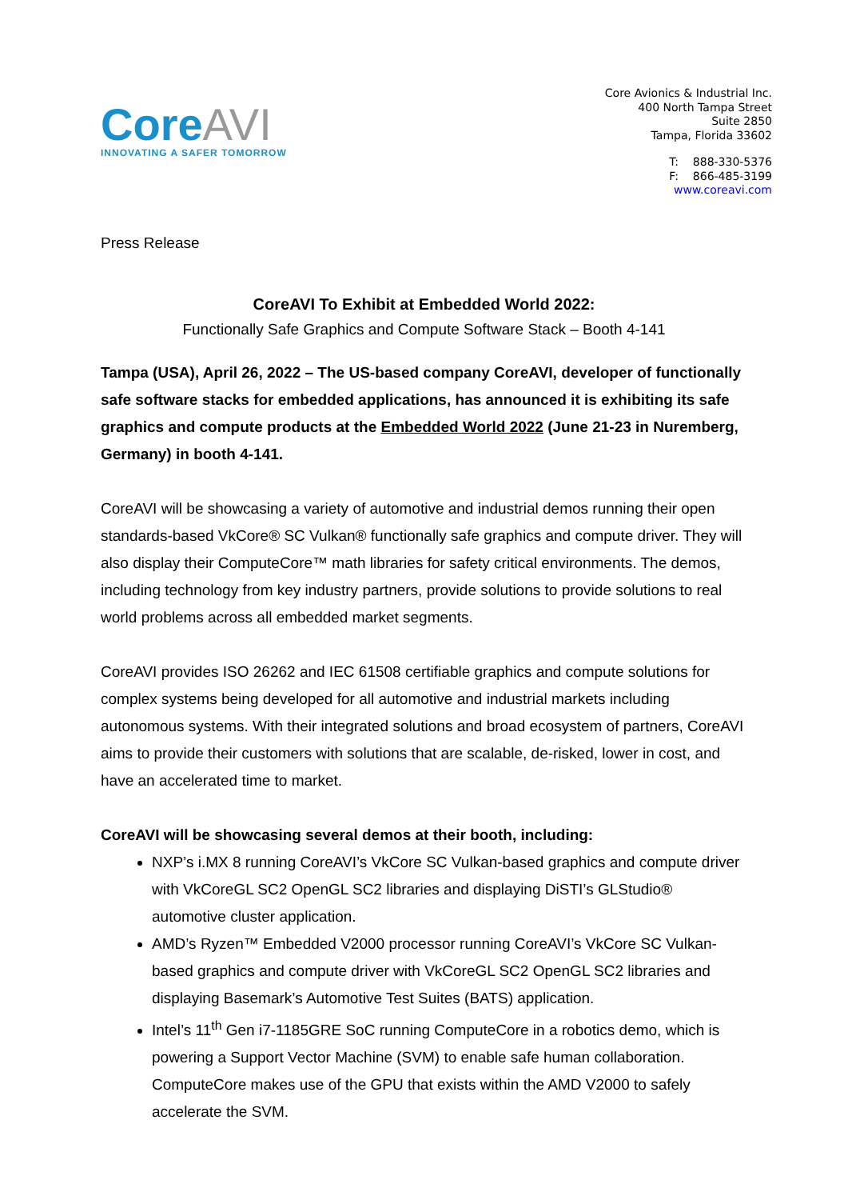CoreAVI
INNOVATING A SAFER TOMORROW
Core Avionics & Industrial Inc.
400 North Tampa Street
Suite 2850
Tampa, Florida 33602
T: 888-330-5376
F: 866-485-3199
www.coreavi.com
Press Release
CoreAVI To Exhibit at Embedded World 2022:
Functionally Safe Graphics and Compute Software Stack – Booth 4-141
Tampa (USA), April 26, 2022 – The US-based company CoreAVI, developer of functionally safe software stacks for embedded applications, has announced it is exhibiting its safe graphics and compute products at the Embedded World 2022 (June 21-23 in Nuremberg, Germany) in booth 4-141.
CoreAVI will be showcasing a variety of automotive and industrial demos running their open standards-based VkCore® SC Vulkan® functionally safe graphics and compute driver. They will also display their ComputeCore™ math libraries for safety critical environments. The demos, including technology from key industry partners, provide solutions to provide solutions to real world problems across all embedded market segments.
CoreAVI provides ISO 26262 and IEC 61508 certifiable graphics and compute solutions for complex systems being developed for all automotive and industrial markets including autonomous systems. With their integrated solutions and broad ecosystem of partners, CoreAVI aims to provide their customers with solutions that are scalable, de-risked, lower in cost, and have an accelerated time to market.
CoreAVI will be showcasing several demos at their booth, including:
NXP’s i.MX 8 running CoreAVI’s VkCore SC Vulkan-based graphics and compute driver with VkCoreGL SC2 OpenGL SC2 libraries and displaying DiSTI’s GLStudio® automotive cluster application.
AMD’s Ryzen™ Embedded V2000 processor running CoreAVI’s VkCore SC Vulkan-based graphics and compute driver with VkCoreGL SC2 OpenGL SC2 libraries and displaying Basemark’s Automotive Test Suites (BATS) application.
Intel’s 11<sup>th</sup> Gen i7-1185GRE SoC running ComputeCore in a robotics demo, which is powering a Support Vector Machine (SVM) to enable safe human collaboration. ComputeCore makes use of the GPU that exists within the AMD V2000 to safely accelerate the SVM.